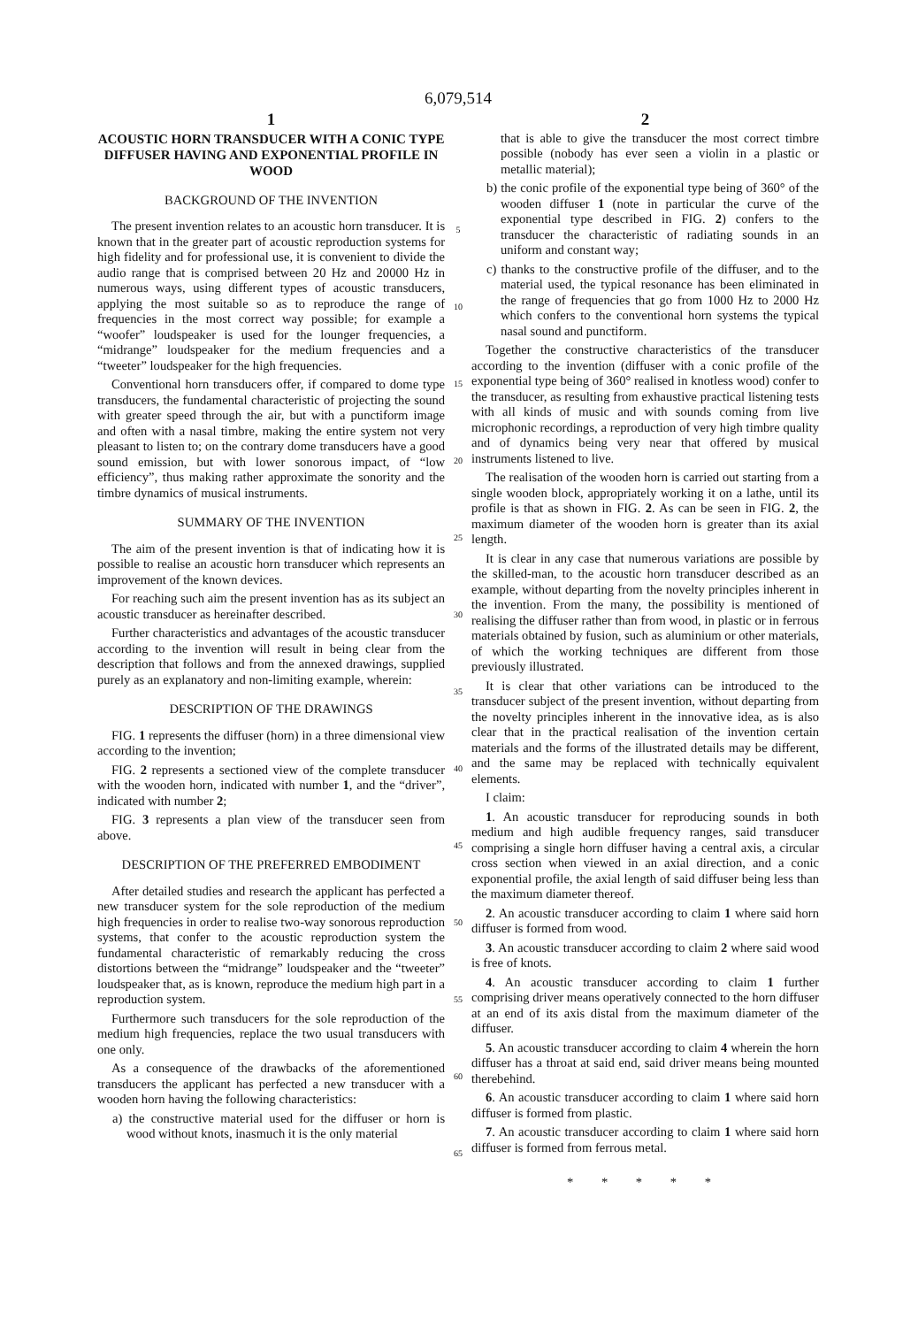6,079,514
1
ACOUSTIC HORN TRANSDUCER WITH A CONIC TYPE DIFFUSER HAVING AND EXPONENTIAL PROFILE IN WOOD
BACKGROUND OF THE INVENTION
The present invention relates to an acoustic horn transducer. It is known that in the greater part of acoustic reproduction systems for high fidelity and for professional use, it is convenient to divide the audio range that is comprised between 20 Hz and 20000 Hz in numerous ways, using different types of acoustic transducers, applying the most suitable so as to reproduce the range of frequencies in the most correct way possible; for example a “woofer” loudspeaker is used for the lounger frequencies, a “midrange” loudspeaker for the medium frequencies and a “tweeter” loudspeaker for the high frequencies.
Conventional horn transducers offer, if compared to dome type transducers, the fundamental characteristic of projecting the sound with greater speed through the air, but with a punctiform image and often with a nasal timbre, making the entire system not very pleasant to listen to; on the contrary dome transducers have a good sound emission, but with lower sonorous impact, of “low efficiency”, thus making rather approximate the sonority and the timbre dynamics of musical instruments.
SUMMARY OF THE INVENTION
The aim of the present invention is that of indicating how it is possible to realise an acoustic horn transducer which represents an improvement of the known devices.
For reaching such aim the present invention has as its subject an acoustic transducer as hereinafter described.
Further characteristics and advantages of the acoustic transducer according to the invention will result in being clear from the description that follows and from the annexed drawings, supplied purely as an explanatory and non-limiting example, wherein:
DESCRIPTION OF THE DRAWINGS
FIG. 1 represents the diffuser (horn) in a three dimensional view according to the invention;
FIG. 2 represents a sectioned view of the complete transducer with the wooden horn, indicated with number 1, and the “driver”, indicated with number 2;
FIG. 3 represents a plan view of the transducer seen from above.
DESCRIPTION OF THE PREFERRED EMBODIMENT
After detailed studies and research the applicant has perfected a new transducer system for the sole reproduction of the medium high frequencies in order to realise two-way sonorous reproduction systems, that confer to the acoustic reproduction system the fundamental characteristic of remarkably reducing the cross distortions between the “midrange” loudspeaker and the “tweeter” loudspeaker that, as is known, reproduce the medium high part in a reproduction system.
Furthermore such transducers for the sole reproduction of the medium high frequencies, replace the two usual transducers with one only.
As a consequence of the drawbacks of the aforementioned transducers the applicant has perfected a new transducer with a wooden horn having the following characteristics:
a) the constructive material used for the diffuser or horn is wood without knots, inasmuch it is the only material
5
10
15
20
25
30
35
40
45
50
55
60
65
2
that is able to give the transducer the most correct timbre possible (nobody has ever seen a violin in a plastic or metallic material);
b) the conic profile of the exponential type being of 360° of the wooden diffuser 1 (note in particular the curve of the exponential type described in FIG. 2) confers to the transducer the characteristic of radiating sounds in an uniform and constant way;
c) thanks to the constructive profile of the diffuser, and to the material used, the typical resonance has been eliminated in the range of frequencies that go from 1000 Hz to 2000 Hz which confers to the conventional horn systems the typical nasal sound and punctiform.
Together the constructive characteristics of the transducer according to the invention (diffuser with a conic profile of the exponential type being of 360° realised in knotless wood) confer to the transducer, as resulting from exhaustive practical listening tests with all kinds of music and with sounds coming from live microphonic recordings, a reproduction of very high timbre quality and of dynamics being very near that offered by musical instruments listened to live.
The realisation of the wooden horn is carried out starting from a single wooden block, appropriately working it on a lathe, until its profile is that as shown in FIG. 2. As can be seen in FIG. 2, the maximum diameter of the wooden horn is greater than its axial length.
It is clear in any case that numerous variations are possible by the skilled-man, to the acoustic horn transducer described as an example, without departing from the novelty principles inherent in the invention. From the many, the possibility is mentioned of realising the diffuser rather than from wood, in plastic or in ferrous materials obtained by fusion, such as aluminium or other materials, of which the working techniques are different from those previously illustrated.
It is clear that other variations can be introduced to the transducer subject of the present invention, without departing from the novelty principles inherent in the innovative idea, as is also clear that in the practical realisation of the invention certain materials and the forms of the illustrated details may be different, and the same may be replaced with technically equivalent elements.
I claim:
1. An acoustic transducer for reproducing sounds in both medium and high audible frequency ranges, said transducer comprising a single horn diffuser having a central axis, a circular cross section when viewed in an axial direction, and a conic exponential profile, the axial length of said diffuser being less than the maximum diameter thereof.
2. An acoustic transducer according to claim 1 where said horn diffuser is formed from wood.
3. An acoustic transducer according to claim 2 where said wood is free of knots.
4. An acoustic transducer according to claim 1 further comprising driver means operatively connected to the horn diffuser at an end of its axis distal from the maximum diameter of the diffuser.
5. An acoustic transducer according to claim 4 wherein the horn diffuser has a throat at said end, said driver means being mounted therebehind.
6. An acoustic transducer according to claim 1 where said horn diffuser is formed from plastic.
7. An acoustic transducer according to claim 1 where said horn diffuser is formed from ferrous metal.
* * * * *